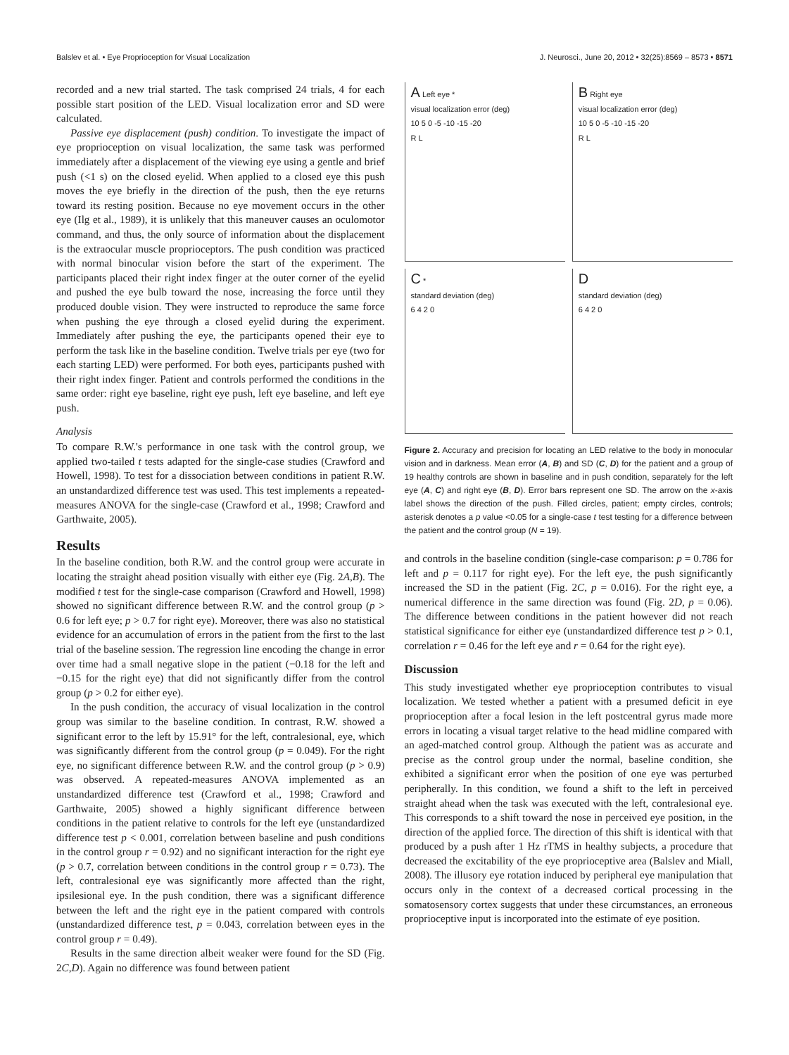Balslev et al. • Eye Proprioception for Visual Localization J. Neurosci., June 20, 2012 • 32(25):8569 – 8573 • 8571
recorded and a new trial started. The task comprised 24 trials, 4 for each possible start position of the LED. Visual localization error and SD were calculated.
Passive eye displacement (push) condition. To investigate the impact of eye proprioception on visual localization, the same task was performed immediately after a displacement of the viewing eye using a gentle and brief push (<1 s) on the closed eyelid. When applied to a closed eye this push moves the eye briefly in the direction of the push, then the eye returns toward its resting position. Because no eye movement occurs in the other eye (Ilg et al., 1989), it is unlikely that this maneuver causes an oculomotor command, and thus, the only source of information about the displacement is the extraocular muscle proprioceptors. The push condition was practiced with normal binocular vision before the start of the experiment. The participants placed their right index finger at the outer corner of the eyelid and pushed the eye bulb toward the nose, increasing the force until they produced double vision. They were instructed to reproduce the same force when pushing the eye through a closed eyelid during the experiment. Immediately after pushing the eye, the participants opened their eye to perform the task like in the baseline condition. Twelve trials per eye (two for each starting LED) were performed. For both eyes, participants pushed with their right index finger. Patient and controls performed the conditions in the same order: right eye baseline, right eye push, left eye baseline, and left eye push.
Analysis
To compare R.W.'s performance in one task with the control group, we applied two-tailed t tests adapted for the single-case studies (Crawford and Howell, 1998). To test for a dissociation between conditions in patient R.W. an unstandardized difference test was used. This test implements a repeated-measures ANOVA for the single-case (Crawford et al., 1998; Crawford and Garthwaite, 2005).
Results
In the baseline condition, both R.W. and the control group were accurate in locating the straight ahead position visually with either eye (Fig. 2A,B). The modified t test for the single-case comparison (Crawford and Howell, 1998) showed no significant difference between R.W. and the control group (p > 0.6 for left eye; p > 0.7 for right eye). Moreover, there was also no statistical evidence for an accumulation of errors in the patient from the first to the last trial of the baseline session. The regression line encoding the change in error over time had a small negative slope in the patient (−0.18 for the left and −0.15 for the right eye) that did not significantly differ from the control group (p > 0.2 for either eye).
In the push condition, the accuracy of visual localization in the control group was similar to the baseline condition. In contrast, R.W. showed a significant error to the left by 15.91° for the left, contralesional, eye, which was significantly different from the control group (p = 0.049). For the right eye, no significant difference between R.W. and the control group (p > 0.9) was observed. A repeated-measures ANOVA implemented as an unstandardized difference test (Crawford et al., 1998; Crawford and Garthwaite, 2005) showed a highly significant difference between conditions in the patient relative to controls for the left eye (unstandardized difference test p < 0.001, correlation between baseline and push conditions in the control group r = 0.92) and no significant interaction for the right eye (p > 0.7, correlation between conditions in the control group r = 0.73). The left, contralesional eye was significantly more affected than the right, ipsilesional eye. In the push condition, there was a significant difference between the left and the right eye in the patient compared with controls (unstandardized difference test, p = 0.043, correlation between eyes in the control group r = 0.49).
Results in the same direction albeit weaker were found for the SD (Fig. 2C,D). Again no difference was found between patient
A Left eye *
visual localization error (deg)
10 5 0 -5 -10 -15 -20
R L
B Right eye
visual localization error (deg)
10 5 0 -5 -10 -15 -20
R L
C *
standard deviation (deg)
6 4 2 0
D
standard deviation (deg)
6 4 2 0
Figure 2. Accuracy and precision for locating an LED relative to the body in monocular vision and in darkness. Mean error (A, B) and SD (C, D) for the patient and a group of 19 healthy controls are shown in baseline and in push condition, separately for the left eye (A, C) and right eye (B, D). Error bars represent one SD. The arrow on the x-axis label shows the direction of the push. Filled circles, patient; empty circles, controls; asterisk denotes a p value <0.05 for a single-case t test testing for a difference between the patient and the control group (N = 19).
and controls in the baseline condition (single-case comparison: p = 0.786 for left and p = 0.117 for right eye). For the left eye, the push significantly increased the SD in the patient (Fig. 2C, p = 0.016). For the right eye, a numerical difference in the same direction was found (Fig. 2D, p = 0.06). The difference between conditions in the patient however did not reach statistical significance for either eye (unstandardized difference test p > 0.1, correlation r = 0.46 for the left eye and r = 0.64 for the right eye).
Discussion
This study investigated whether eye proprioception contributes to visual localization. We tested whether a patient with a presumed deficit in eye proprioception after a focal lesion in the left postcentral gyrus made more errors in locating a visual target relative to the head midline compared with an aged-matched control group. Although the patient was as accurate and precise as the control group under the normal, baseline condition, she exhibited a significant error when the position of one eye was perturbed peripherally. In this condition, we found a shift to the left in perceived straight ahead when the task was executed with the left, contralesional eye. This corresponds to a shift toward the nose in perceived eye position, in the direction of the applied force. The direction of this shift is identical with that produced by a push after 1 Hz rTMS in healthy subjects, a procedure that decreased the excitability of the eye proprioceptive area (Balslev and Miall, 2008). The illusory eye rotation induced by peripheral eye manipulation that occurs only in the context of a decreased cortical processing in the somatosensory cortex suggests that under these circumstances, an erroneous proprioceptive input is incorporated into the estimate of eye position.